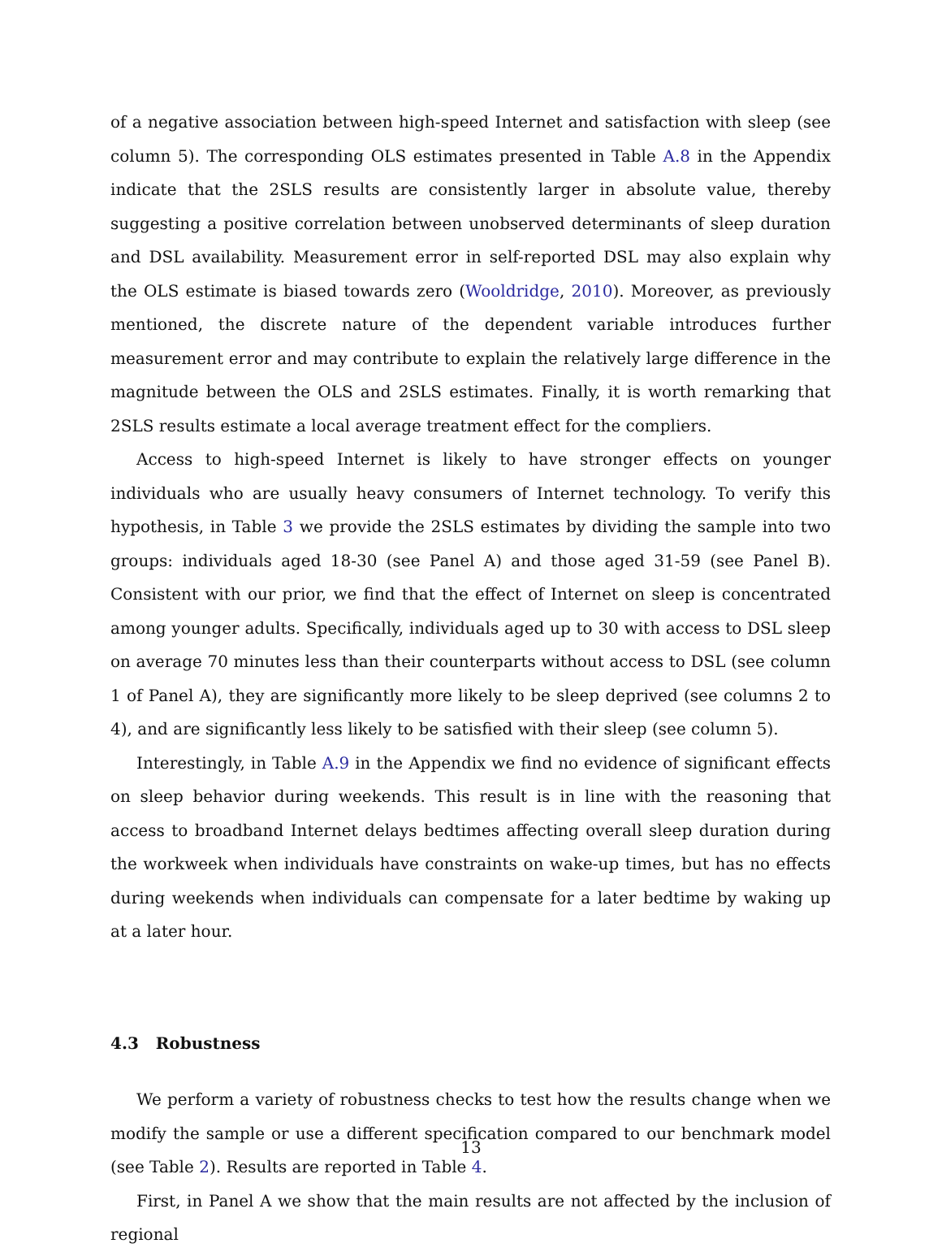of a negative association between high-speed Internet and satisfaction with sleep (see column 5). The corresponding OLS estimates presented in Table A.8 in the Appendix indicate that the 2SLS results are consistently larger in absolute value, thereby suggesting a positive correlation between unobserved determinants of sleep duration and DSL availability. Measurement error in self-reported DSL may also explain why the OLS estimate is biased towards zero (Wooldridge, 2010). Moreover, as previously mentioned, the discrete nature of the dependent variable introduces further measurement error and may contribute to explain the relatively large difference in the magnitude between the OLS and 2SLS estimates. Finally, it is worth remarking that 2SLS results estimate a local average treatment effect for the compliers.
Access to high-speed Internet is likely to have stronger effects on younger individuals who are usually heavy consumers of Internet technology. To verify this hypothesis, in Table 3 we provide the 2SLS estimates by dividing the sample into two groups: individuals aged 18-30 (see Panel A) and those aged 31-59 (see Panel B). Consistent with our prior, we find that the effect of Internet on sleep is concentrated among younger adults. Specifically, individuals aged up to 30 with access to DSL sleep on average 70 minutes less than their counterparts without access to DSL (see column 1 of Panel A), they are significantly more likely to be sleep deprived (see columns 2 to 4), and are significantly less likely to be satisfied with their sleep (see column 5).
Interestingly, in Table A.9 in the Appendix we find no evidence of significant effects on sleep behavior during weekends. This result is in line with the reasoning that access to broadband Internet delays bedtimes affecting overall sleep duration during the workweek when individuals have constraints on wake-up times, but has no effects during weekends when individuals can compensate for a later bedtime by waking up at a later hour.
4.3 Robustness
We perform a variety of robustness checks to test how the results change when we modify the sample or use a different specification compared to our benchmark model (see Table 2). Results are reported in Table 4.
First, in Panel A we show that the main results are not affected by the inclusion of regional
13